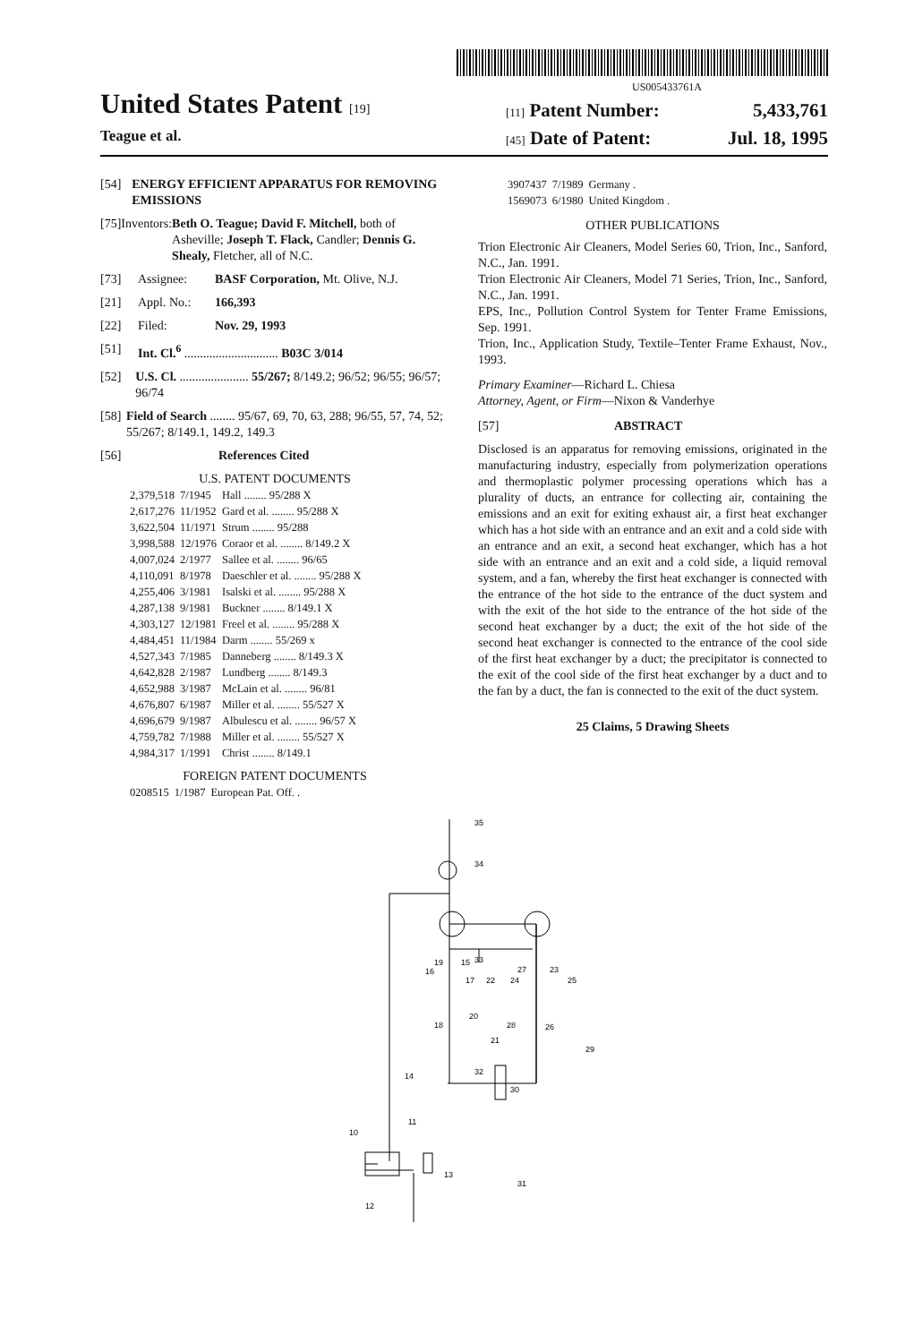United States Patent [19]
Teague et al.
US005433761A
[11] Patent Number: 5,433,761
[45] Date of Patent: Jul. 18, 1995
[54] ENERGY EFFICIENT APPARATUS FOR REMOVING EMISSIONS
[75] Inventors: Beth O. Teague; David F. Mitchell, both of Asheville; Joseph T. Flack, Candler; Dennis G. Shealy, Fletcher, all of N.C.
[73] Assignee: BASF Corporation, Mt. Olive, N.J.
[21] Appl. No.: 166,393
[22] Filed: Nov. 29, 1993
[51] Int. Cl.<sup>6</sup> .............................. B03C 3/014
[52] U.S. Cl. ...................... 55/267; 8/149.2; 96/52; 96/55; 96/57; 96/74
[58] Field of Search ........ 95/67, 69, 70, 63, 288; 96/55, 57, 74, 52; 55/267; 8/149.1, 149.2, 149.3
[56] References Cited
U.S. PATENT DOCUMENTS
| 2,379,518 | 7/1945 | Hall ........ 95/288 X |
| 2,617,276 | 11/1952 | Gard et al. ........ 95/288 X |
| 3,622,504 | 11/1971 | Strum ........ 95/288 |
| 3,998,588 | 12/1976 | Coraor et al. ........ 8/149.2 X |
| 4,007,024 | 2/1977 | Sallee et al. ........ 96/65 |
| 4,110,091 | 8/1978 | Daeschler et al. ........ 95/288 X |
| 4,255,406 | 3/1981 | Isalski et al. ........ 95/288 X |
| 4,287,138 | 9/1981 | Buckner ........ 8/149.1 X |
| 4,303,127 | 12/1981 | Freel et al. ........ 95/288 X |
| 4,484,451 | 11/1984 | Darm ........ 55/269 x |
| 4,527,343 | 7/1985 | Danneberg ........ 8/149.3 X |
| 4,642,828 | 2/1987 | Lundberg ........ 8/149.3 |
| 4,652,988 | 3/1987 | McLain et al. ........ 96/81 |
| 4,676,807 | 6/1987 | Miller et al. ........ 55/527 X |
| 4,696,679 | 9/1987 | Albulescu et al. ........ 96/57 X |
| 4,759,782 | 7/1988 | Miller et al. ........ 55/527 X |
| 4,984,317 | 1/1991 | Christ ........ 8/149.1 |
FOREIGN PATENT DOCUMENTS
| 0208515 | 1/1987 | European Pat. Off. . |
| 3907437 | 7/1989 | Germany . |
| 1569073 | 6/1980 | United Kingdom . |
OTHER PUBLICATIONS
Trion Electronic Air Cleaners, Model Series 60, Trion, Inc., Sanford, N.C., Jan. 1991.
Trion Electronic Air Cleaners, Model 71 Series, Trion, Inc., Sanford, N.C., Jan. 1991.
EPS, Inc., Pollution Control System for Tenter Frame Emissions, Sep. 1991.
Trion, Inc., Application Study, Textile–Tenter Frame Exhaust, Nov., 1993.
Primary Examiner—Richard L. Chiesa
Attorney, Agent, or Firm—Nixon & Vanderhye
[57] ABSTRACT
Disclosed is an apparatus for removing emissions, originated in the manufacturing industry, especially from polymerization operations and thermoplastic polymer processing operations which has a plurality of ducts, an entrance for collecting air, containing the emissions and an exit for exiting exhaust air, a first heat exchanger which has a hot side with an entrance and an exit and a cold side with an entrance and an exit, a second heat exchanger, which has a hot side with an entrance and an exit and a cold side, a liquid removal system, and a fan, whereby the first heat exchanger is connected with the entrance of the hot side to the entrance of the duct system and with the exit of the hot side to the entrance of the hot side of the second heat exchanger by a duct; the exit of the hot side of the second heat exchanger is connected to the entrance of the cool side of the first heat exchanger by a duct; the precipitator is connected to the exit of the cool side of the first heat exchanger by a duct and to the fan by a duct, the fan is connected to the exit of the duct system.
25 Claims, 5 Drawing Sheets
35
34
33
16
19
15
17
22
27
24
23
25
18
20
28
26
21
29
14
32
30
11
10
13
31
12